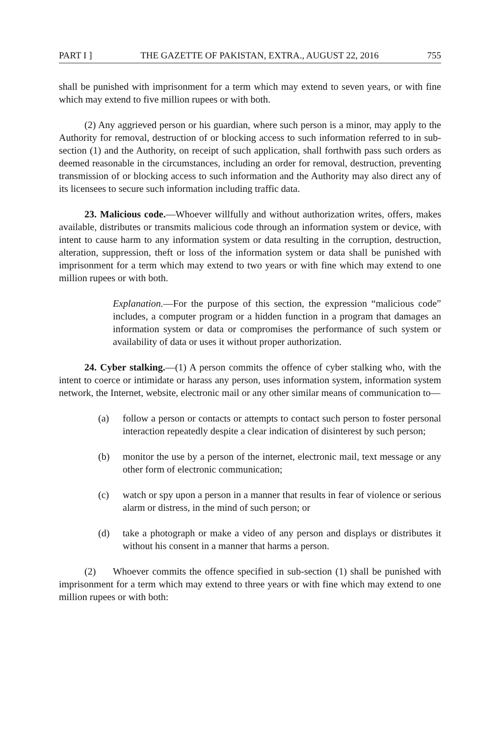PART I ] THE GAZETTE OF PAKISTAN, EXTRA., AUGUST 22, 2016 755
shall be punished with imprisonment for a term which may extend to seven years, or with fine which may extend to five million rupees or with both.
(2) Any aggrieved person or his guardian, where such person is a minor, may apply to the Authority for removal, destruction of or blocking access to such information referred to in sub-section (1) and the Authority, on receipt of such application, shall forthwith pass such orders as deemed reasonable in the circumstances, including an order for removal, destruction, preventing transmission of or blocking access to such information and the Authority may also direct any of its licensees to secure such information including traffic data.
23. Malicious code.—Whoever willfully and without authorization writes, offers, makes available, distributes or transmits malicious code through an information system or device, with intent to cause harm to any information system or data resulting in the corruption, destruction, alteration, suppression, theft or loss of the information system or data shall be punished with imprisonment for a term which may extend to two years or with fine which may extend to one million rupees or with both.
Explanation.—For the purpose of this section, the expression “malicious code” includes, a computer program or a hidden function in a program that damages an information system or data or compromises the performance of such system or availability of data or uses it without proper authorization.
24. Cyber stalking.—(1) A person commits the offence of cyber stalking who, with the intent to coerce or intimidate or harass any person, uses information system, information system network, the Internet, website, electronic mail or any other similar means of communication to—
(a) follow a person or contacts or attempts to contact such person to foster personal interaction repeatedly despite a clear indication of disinterest by such person;
(b) monitor the use by a person of the internet, electronic mail, text message or any other form of electronic communication;
(c) watch or spy upon a person in a manner that results in fear of violence or serious alarm or distress, in the mind of such person; or
(d) take a photograph or make a video of any person and displays or distributes it without his consent in a manner that harms a person.
(2) Whoever commits the offence specified in sub-section (1) shall be punished with imprisonment for a term which may extend to three years or with fine which may extend to one million rupees or with both: